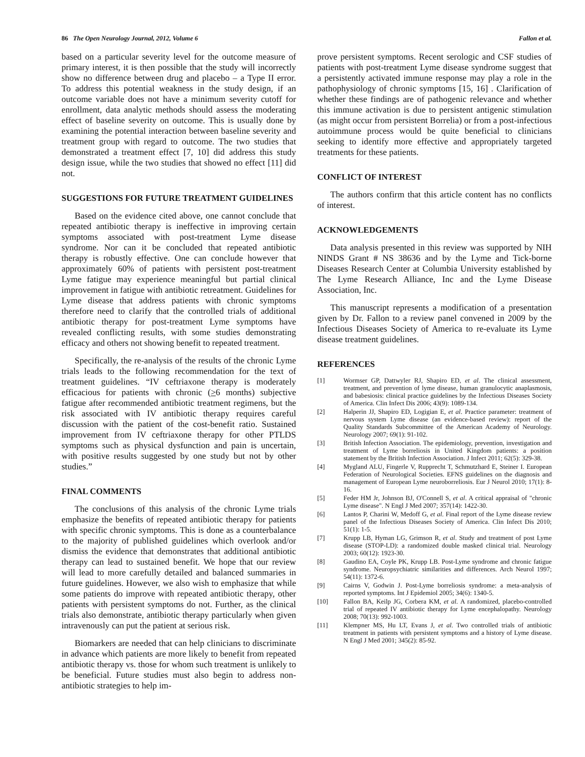86 The Open Neurology Journal, 2012, Volume 6 Fallon et al.
based on a particular severity level for the outcome measure of primary interest, it is then possible that the study will incorrectly show no difference between drug and placebo – a Type II error. To address this potential weakness in the study design, if an outcome variable does not have a minimum severity cutoff for enrollment, data analytic methods should assess the moderating effect of baseline severity on outcome. This is usually done by examining the potential interaction between baseline severity and treatment group with regard to outcome. The two studies that demonstrated a treatment effect [7, 10] did address this study design issue, while the two studies that showed no effect [11] did not.
SUGGESTIONS FOR FUTURE TREATMENT GUIDELINES
Based on the evidence cited above, one cannot conclude that repeated antibiotic therapy is ineffective in improving certain symptoms associated with post-treatment Lyme disease syndrome. Nor can it be concluded that repeated antibiotic therapy is robustly effective. One can conclude however that approximately 60% of patients with persistent post-treatment Lyme fatigue may experience meaningful but partial clinical improvement in fatigue with antibiotic retreatment. Guidelines for Lyme disease that address patients with chronic symptoms therefore need to clarify that the controlled trials of additional antibiotic therapy for post-treatment Lyme symptoms have revealed conflicting results, with some studies demonstrating efficacy and others not showing benefit to repeated treatment.
Specifically, the re-analysis of the results of the chronic Lyme trials leads to the following recommendation for the text of treatment guidelines. “IV ceftriaxone therapy is moderately efficacious for patients with chronic (>6 months) subjective fatigue after recommended antibiotic treatment regimens, but the risk associated with IV antibiotic therapy requires careful discussion with the patient of the cost-benefit ratio. Sustained improvement from IV ceftriaxone therapy for other PTLDS symptoms such as physical dysfunction and pain is uncertain, with positive results suggested by one study but not by other studies.”
FINAL COMMENTS
The conclusions of this analysis of the chronic Lyme trials emphasize the benefits of repeated antibiotic therapy for patients with specific chronic symptoms. This is done as a counterbalance to the majority of published guidelines which overlook and/or dismiss the evidence that demonstrates that additional antibiotic therapy can lead to sustained benefit. We hope that our review will lead to more carefully detailed and balanced summaries in future guidelines. However, we also wish to emphasize that while some patients do improve with repeated antibiotic therapy, other patients with persistent symptoms do not. Further, as the clinical trials also demonstrate, antibiotic therapy particularly when given intravenously can put the patient at serious risk.
Biomarkers are needed that can help clinicians to discriminate in advance which patients are more likely to benefit from repeated antibiotic therapy vs. those for whom such treatment is unlikely to be beneficial. Future studies must also begin to address non-antibiotic strategies to help im-
prove persistent symptoms. Recent serologic and CSF studies of patients with post-treatment Lyme disease syndrome suggest that a persistently activated immune response may play a role in the pathophysiology of chronic symptoms [15, 16] . Clarification of whether these findings are of pathogenic relevance and whether this immune activation is due to persistent antigenic stimulation (as might occur from persistent Borrelia) or from a post-infectious autoimmune process would be quite beneficial to clinicians seeking to identify more effective and appropriately targeted treatments for these patients.
CONFLICT OF INTEREST
The authors confirm that this article content has no conflicts of interest.
ACKNOWLEDGEMENTS
Data analysis presented in this review was supported by NIH NINDS Grant # NS 38636 and by the Lyme and Tick-borne Diseases Research Center at Columbia University established by The Lyme Research Alliance, Inc and the Lyme Disease Association, Inc.
This manuscript represents a modification of a presentation given by Dr. Fallon to a review panel convened in 2009 by the Infectious Diseases Society of America to re-evaluate its Lyme disease treatment guidelines.
REFERENCES
[1] Wormser GP, Dattwyler RJ, Shapiro ED, et al. The clinical assessment, treatment, and prevention of lyme disease, human granulocytic anaplasmosis, and babesiosis: clinical practice guidelines by the Infectious Diseases Society of America. Clin Infect Dis 2006; 43(9): 1089-134.
[2] Halperin JJ, Shapiro ED, Logigian E, et al. Practice parameter: treatment of nervous system Lyme disease (an evidence-based review): report of the Quality Standards Subcommittee of the American Academy of Neurology. Neurology 2007; 69(1): 91-102.
[3] British Infection Association. The epidemiology, prevention, investigation and treatment of Lyme borreliosis in United Kingdom patients: a position statement by the British Infection Association. J Infect 2011; 62(5): 329-38.
[4] Mygland ALU, Fingerle V, Rupprecht T, Schmutzhard E, Steiner I. European Federation of Neurological Societies. EFNS guidelines on the diagnosis and management of European Lyme neuroborreliosis. Eur J Neurol 2010; 17(1): 8-16.
[5] Feder HM Jr, Johnson BJ, O'Connell S, et al. A critical appraisal of "chronic Lyme disease". N Engl J Med 2007; 357(14): 1422-30.
[6] Lantos P, Charini W, Medoff G, et al. Final report of the Lyme disease review panel of the Infectious Diseases Society of America. Clin Infect Dis 2010; 51(1): 1-5.
[7] Krupp LB, Hyman LG, Grimson R, et al. Study and treatment of post Lyme disease (STOP-LD): a randomized double masked clinical trial. Neurology 2003; 60(12): 1923-30.
[8] Gaudino EA, Coyle PK, Krupp LB. Post-Lyme syndrome and chronic fatigue syndrome. Neuropsychiatric similarities and differences. Arch Neurol 1997; 54(11): 1372-6.
[9] Cairns V, Godwin J. Post-Lyme borreliosis syndrome: a meta-analysis of reported symptoms. Int J Epidemiol 2005; 34(6): 1340-5.
[10] Fallon BA, Keilp JG, Corbera KM, et al. A randomized, placebo-controlled trial of repeated IV antibiotic therapy for Lyme encephalopathy. Neurology 2008; 70(13): 992-1003.
[11] Klempner MS, Hu LT, Evans J, et al. Two controlled trials of antibiotic treatment in patients with persistent symptoms and a history of Lyme disease. N Engl J Med 2001; 345(2): 85-92.